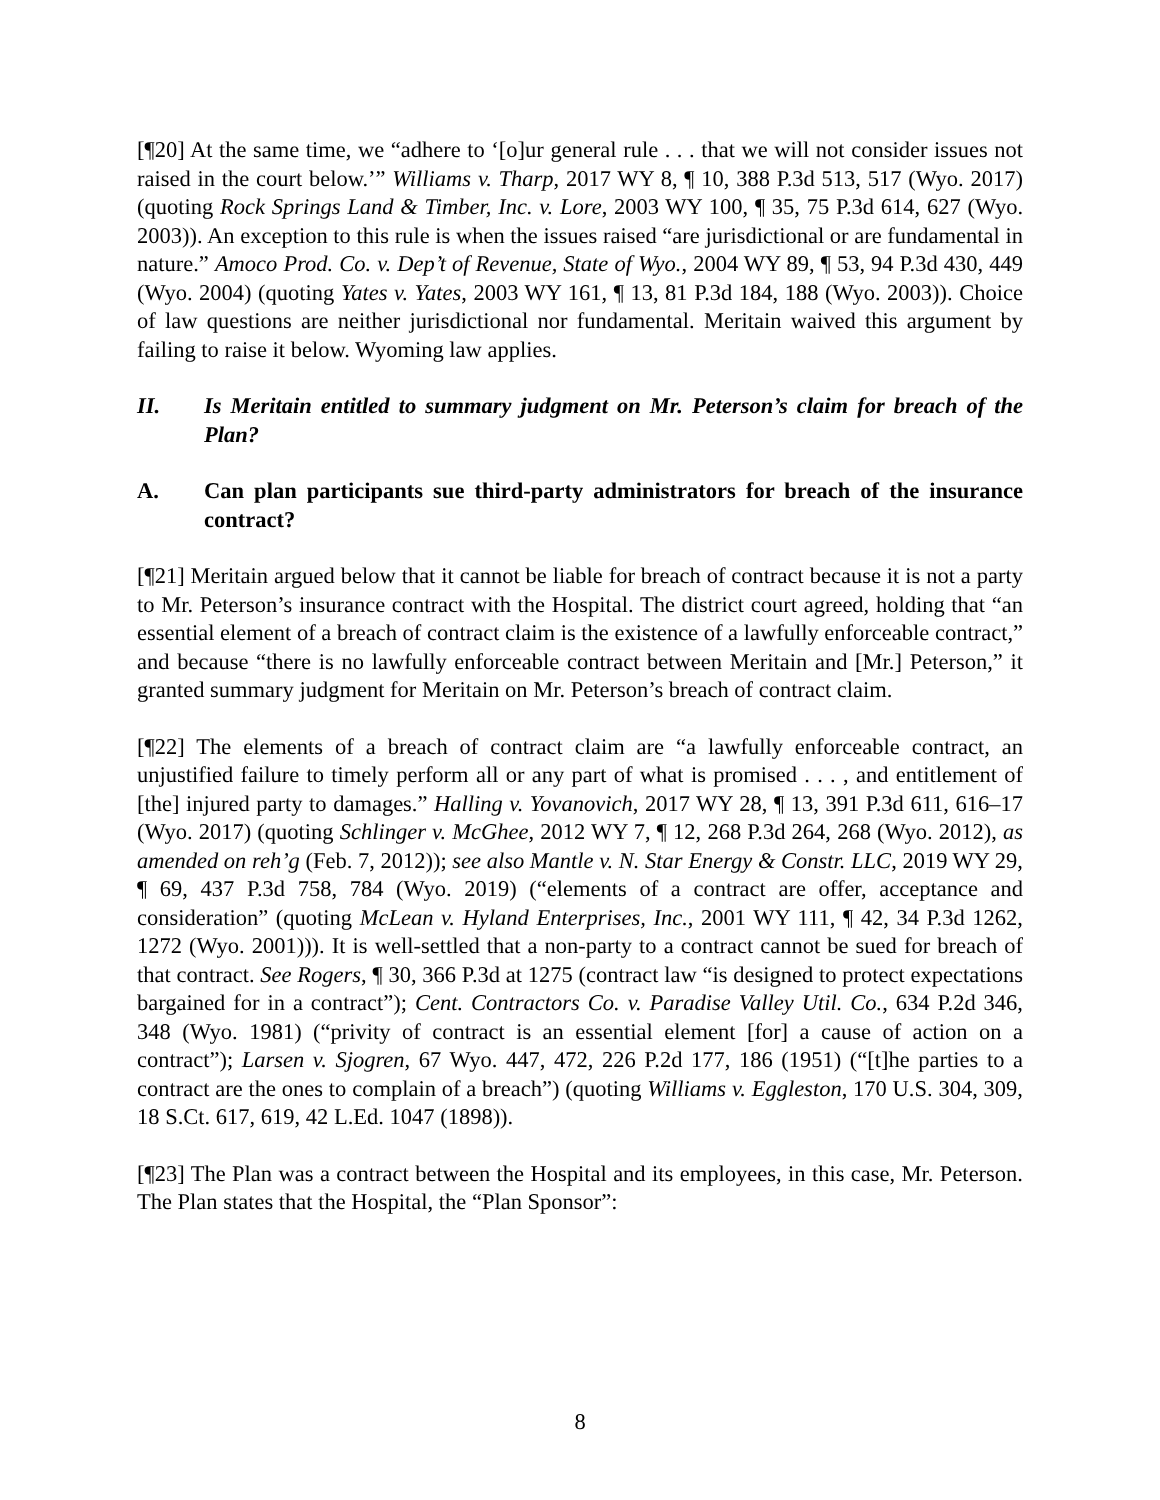[¶20] At the same time, we “adhere to ‘[o]ur general rule . . . that we will not consider issues not raised in the court below.’” Williams v. Tharp, 2017 WY 8, ¶ 10, 388 P.3d 513, 517 (Wyo. 2017) (quoting Rock Springs Land & Timber, Inc. v. Lore, 2003 WY 100, ¶ 35, 75 P.3d 614, 627 (Wyo. 2003)). An exception to this rule is when the issues raised “are jurisdictional or are fundamental in nature.” Amoco Prod. Co. v. Dep’t of Revenue, State of Wyo., 2004 WY 89, ¶ 53, 94 P.3d 430, 449 (Wyo. 2004) (quoting Yates v. Yates, 2003 WY 161, ¶ 13, 81 P.3d 184, 188 (Wyo. 2003)). Choice of law questions are neither jurisdictional nor fundamental. Meritain waived this argument by failing to raise it below. Wyoming law applies.
II. Is Meritain entitled to summary judgment on Mr. Peterson’s claim for breach of the Plan?
A. Can plan participants sue third-party administrators for breach of the insurance contract?
[¶21] Meritain argued below that it cannot be liable for breach of contract because it is not a party to Mr. Peterson’s insurance contract with the Hospital. The district court agreed, holding that “an essential element of a breach of contract claim is the existence of a lawfully enforceable contract,” and because “there is no lawfully enforceable contract between Meritain and [Mr.] Peterson,” it granted summary judgment for Meritain on Mr. Peterson’s breach of contract claim.
[¶22] The elements of a breach of contract claim are “a lawfully enforceable contract, an unjustified failure to timely perform all or any part of what is promised . . . , and entitlement of [the] injured party to damages.” Halling v. Yovanovich, 2017 WY 28, ¶ 13, 391 P.3d 611, 616–17 (Wyo. 2017) (quoting Schlinger v. McGhee, 2012 WY 7, ¶ 12, 268 P.3d 264, 268 (Wyo. 2012), as amended on reh’g (Feb. 7, 2012)); see also Mantle v. N. Star Energy & Constr. LLC, 2019 WY 29, ¶ 69, 437 P.3d 758, 784 (Wyo. 2019) (“elements of a contract are offer, acceptance and consideration” (quoting McLean v. Hyland Enterprises, Inc., 2001 WY 111, ¶ 42, 34 P.3d 1262, 1272 (Wyo. 2001))). It is well-settled that a non-party to a contract cannot be sued for breach of that contract. See Rogers, ¶ 30, 366 P.3d at 1275 (contract law “is designed to protect expectations bargained for in a contract”); Cent. Contractors Co. v. Paradise Valley Util. Co., 634 P.2d 346, 348 (Wyo. 1981) (“privity of contract is an essential element [for] a cause of action on a contract”); Larsen v. Sjogren, 67 Wyo. 447, 472, 226 P.2d 177, 186 (1951) (“[t]he parties to a contract are the ones to complain of a breach”) (quoting Williams v. Eggleston, 170 U.S. 304, 309, 18 S.Ct. 617, 619, 42 L.Ed. 1047 (1898)).
[¶23] The Plan was a contract between the Hospital and its employees, in this case, Mr. Peterson. The Plan states that the Hospital, the “Plan Sponsor”:
8